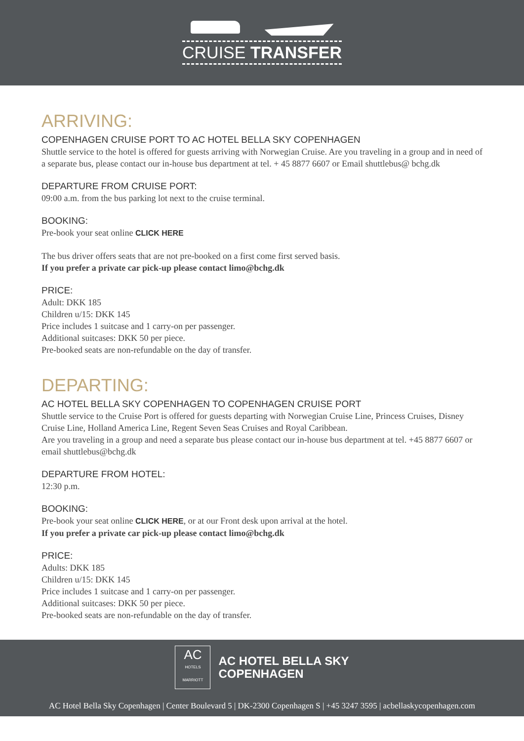CRUISE TRANSFER
ARRIVING:
COPENHAGEN CRUISE PORT TO AC HOTEL BELLA SKY COPENHAGEN
Shuttle service to the hotel is offered for guests arriving with Norwegian Cruise. Are you traveling in a group and in need of a separate bus, please contact our in-house bus department at tel. + 45 8877 6607 or Email shuttlebus@ bchg.dk
DEPARTURE FROM CRUISE PORT:
09:00 a.m. from the bus parking lot next to the cruise terminal.
BOOKING:
Pre-book your seat online CLICK HERE
The bus driver offers seats that are not pre-booked on a first come first served basis.
If you prefer a private car pick-up please contact limo@bchg.dk
PRICE:
Adult: DKK 185
Children u/15: DKK 145
Price includes 1 suitcase and 1 carry-on per passenger.
Additional suitcases: DKK 50 per piece.
Pre-booked seats are non-refundable on the day of transfer.
DEPARTING:
AC HOTEL BELLA SKY COPENHAGEN TO COPENHAGEN CRUISE PORT
Shuttle service to the Cruise Port is offered for guests departing with Norwegian Cruise Line, Princess Cruises, Disney Cruise Line, Holland America Line, Regent Seven Seas Cruises and Royal Caribbean.
Are you traveling in a group and need a separate bus please contact our in-house bus department at tel. +45 8877 6607 or email shuttlebus@bchg.dk
DEPARTURE FROM HOTEL:
12:30 p.m.
BOOKING:
Pre-book your seat online CLICK HERE, or at our Front desk upon arrival at the hotel.
If you prefer a private car pick-up please contact limo@bchg.dk
PRICE:
Adults: DKK 185
Children u/15: DKK 145
Price includes 1 suitcase and 1 carry-on per passenger.
Additional suitcases: DKK 50 per piece.
Pre-booked seats are non-refundable on the day of transfer.
AC
HOTELS
MARRIOTT
AC HOTEL BELLA SKY
COPENHAGEN
AC Hotel Bella Sky Copenhagen | Center Boulevard 5 | DK-2300 Copenhagen S | +45 3247 3595 | acbellaskycopenhagen.com